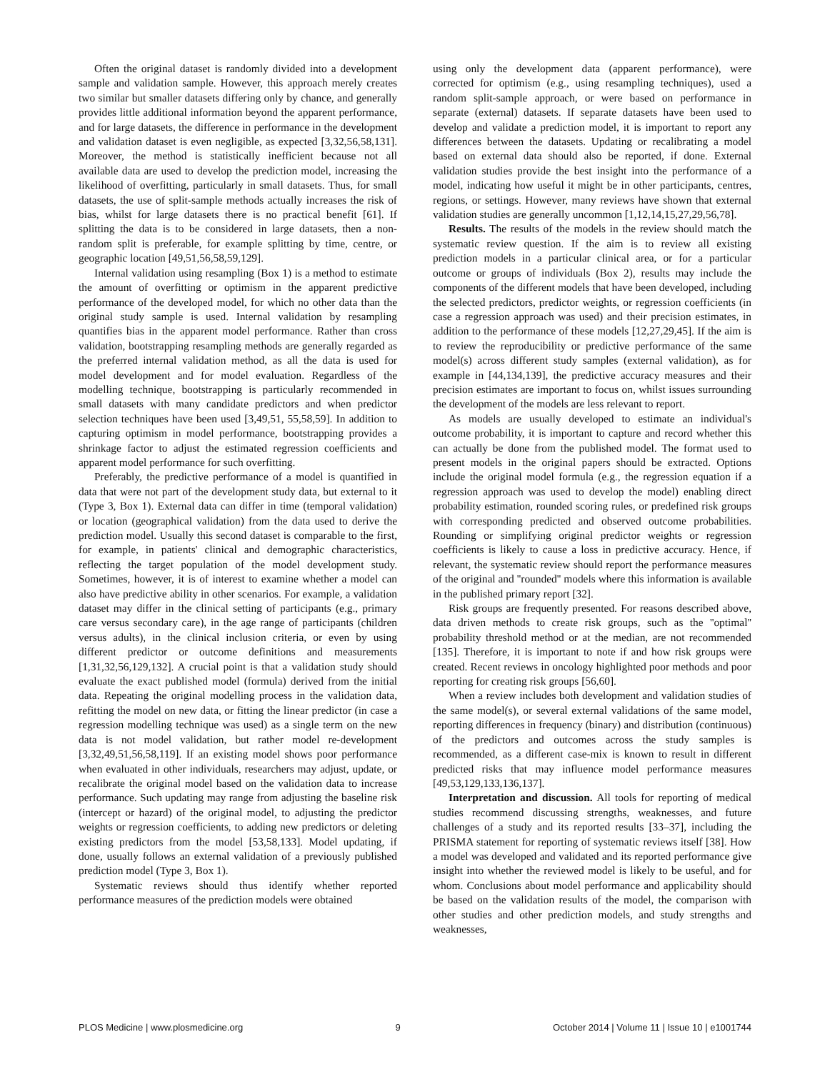Often the original dataset is randomly divided into a development sample and validation sample. However, this approach merely creates two similar but smaller datasets differing only by chance, and generally provides little additional information beyond the apparent performance, and for large datasets, the difference in performance in the development and validation dataset is even negligible, as expected [3,32,56,58,131]. Moreover, the method is statistically inefficient because not all available data are used to develop the prediction model, increasing the likelihood of overfitting, particularly in small datasets. Thus, for small datasets, the use of split-sample methods actually increases the risk of bias, whilst for large datasets there is no practical benefit [61]. If splitting the data is to be considered in large datasets, then a non-random split is preferable, for example splitting by time, centre, or geographic location [49,51,56,58,59,129].
Internal validation using resampling (Box 1) is a method to estimate the amount of overfitting or optimism in the apparent predictive performance of the developed model, for which no other data than the original study sample is used. Internal validation by resampling quantifies bias in the apparent model performance. Rather than cross validation, bootstrapping resampling methods are generally regarded as the preferred internal validation method, as all the data is used for model development and for model evaluation. Regardless of the modelling technique, bootstrapping is particularly recommended in small datasets with many candidate predictors and when predictor selection techniques have been used [3,49,51, 55,58,59]. In addition to capturing optimism in model performance, bootstrapping provides a shrinkage factor to adjust the estimated regression coefficients and apparent model performance for such overfitting.
Preferably, the predictive performance of a model is quantified in data that were not part of the development study data, but external to it (Type 3, Box 1). External data can differ in time (temporal validation) or location (geographical validation) from the data used to derive the prediction model. Usually this second dataset is comparable to the first, for example, in patients' clinical and demographic characteristics, reflecting the target population of the model development study. Sometimes, however, it is of interest to examine whether a model can also have predictive ability in other scenarios. For example, a validation dataset may differ in the clinical setting of participants (e.g., primary care versus secondary care), in the age range of participants (children versus adults), in the clinical inclusion criteria, or even by using different predictor or outcome definitions and measurements [1,31,32,56,129,132]. A crucial point is that a validation study should evaluate the exact published model (formula) derived from the initial data. Repeating the original modelling process in the validation data, refitting the model on new data, or fitting the linear predictor (in case a regression modelling technique was used) as a single term on the new data is not model validation, but rather model re-development [3,32,49,51,56,58,119]. If an existing model shows poor performance when evaluated in other individuals, researchers may adjust, update, or recalibrate the original model based on the validation data to increase performance. Such updating may range from adjusting the baseline risk (intercept or hazard) of the original model, to adjusting the predictor weights or regression coefficients, to adding new predictors or deleting existing predictors from the model [53,58,133]. Model updating, if done, usually follows an external validation of a previously published prediction model (Type 3, Box 1).
Systematic reviews should thus identify whether reported performance measures of the prediction models were obtained
using only the development data (apparent performance), were corrected for optimism (e.g., using resampling techniques), used a random split-sample approach, or were based on performance in separate (external) datasets. If separate datasets have been used to develop and validate a prediction model, it is important to report any differences between the datasets. Updating or recalibrating a model based on external data should also be reported, if done. External validation studies provide the best insight into the performance of a model, indicating how useful it might be in other participants, centres, regions, or settings. However, many reviews have shown that external validation studies are generally uncommon [1,12,14,15,27,29,56,78].
Results. The results of the models in the review should match the systematic review question. If the aim is to review all existing prediction models in a particular clinical area, or for a particular outcome or groups of individuals (Box 2), results may include the components of the different models that have been developed, including the selected predictors, predictor weights, or regression coefficients (in case a regression approach was used) and their precision estimates, in addition to the performance of these models [12,27,29,45]. If the aim is to review the reproducibility or predictive performance of the same model(s) across different study samples (external validation), as for example in [44,134,139], the predictive accuracy measures and their precision estimates are important to focus on, whilst issues surrounding the development of the models are less relevant to report.
As models are usually developed to estimate an individual's outcome probability, it is important to capture and record whether this can actually be done from the published model. The format used to present models in the original papers should be extracted. Options include the original model formula (e.g., the regression equation if a regression approach was used to develop the model) enabling direct probability estimation, rounded scoring rules, or predefined risk groups with corresponding predicted and observed outcome probabilities. Rounding or simplifying original predictor weights or regression coefficients is likely to cause a loss in predictive accuracy. Hence, if relevant, the systematic review should report the performance measures of the original and ''rounded'' models where this information is available in the published primary report [32].
Risk groups are frequently presented. For reasons described above, data driven methods to create risk groups, such as the ''optimal'' probability threshold method or at the median, are not recommended [135]. Therefore, it is important to note if and how risk groups were created. Recent reviews in oncology highlighted poor methods and poor reporting for creating risk groups [56,60].
When a review includes both development and validation studies of the same model(s), or several external validations of the same model, reporting differences in frequency (binary) and distribution (continuous) of the predictors and outcomes across the study samples is recommended, as a different case-mix is known to result in different predicted risks that may influence model performance measures [49,53,129,133,136,137].
Interpretation and discussion. All tools for reporting of medical studies recommend discussing strengths, weaknesses, and future challenges of a study and its reported results [33–37], including the PRISMA statement for reporting of systematic reviews itself [38]. How a model was developed and validated and its reported performance give insight into whether the reviewed model is likely to be useful, and for whom. Conclusions about model performance and applicability should be based on the validation results of the model, the comparison with other studies and other prediction models, and study strengths and weaknesses,
PLOS Medicine | www.plosmedicine.org 9 October 2014 | Volume 11 | Issue 10 | e1001744